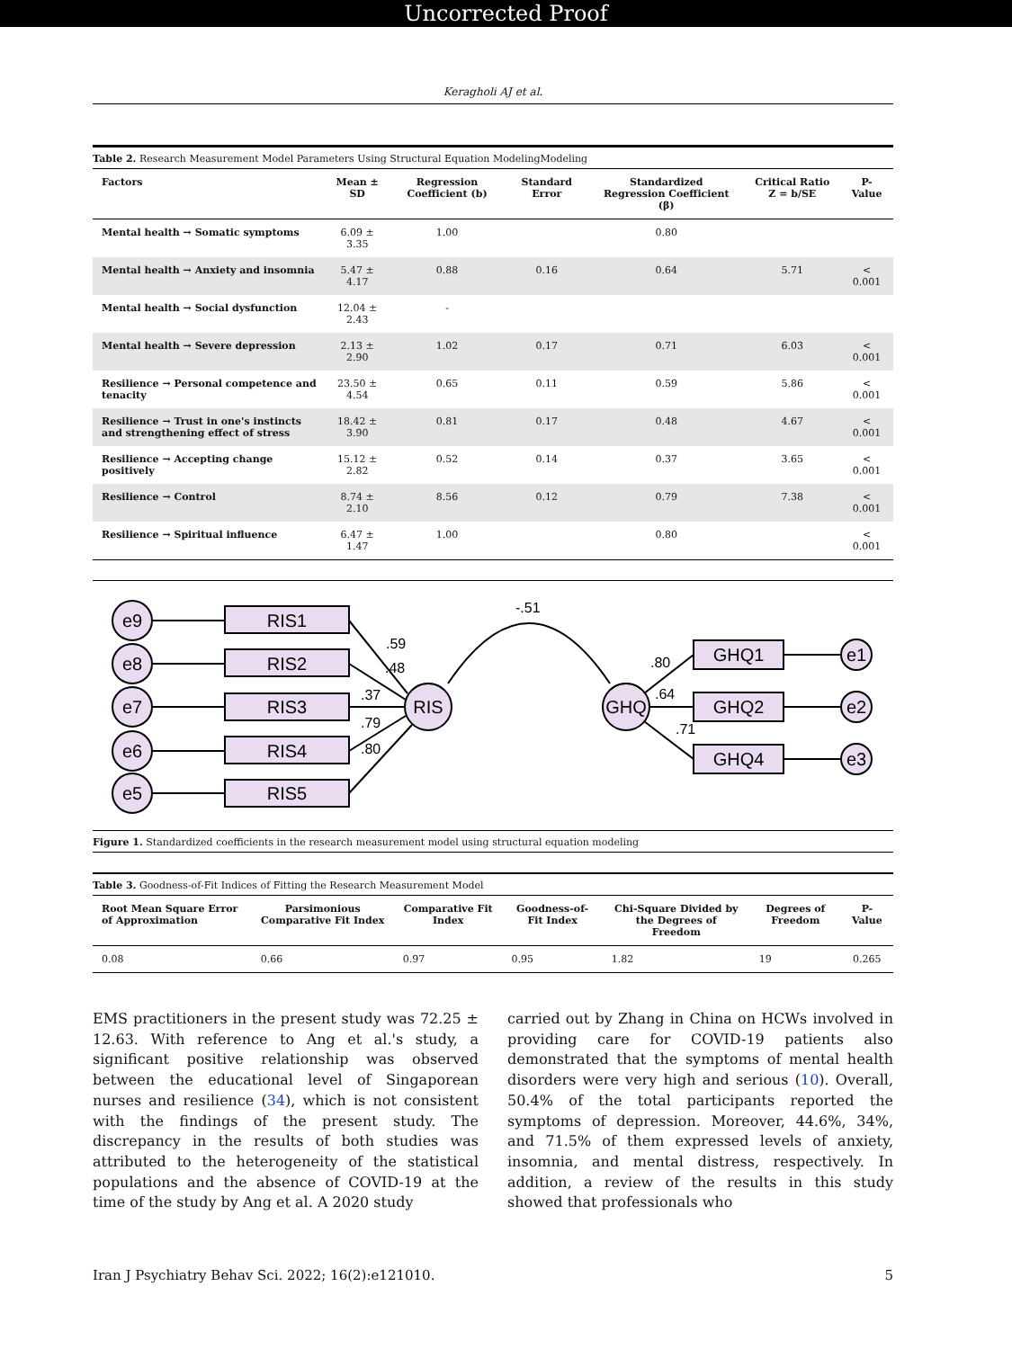Uncorrected Proof
Keragholi AJ et al.
Table 2. Research Measurement Model Parameters Using Structural Equation ModelingModeling
| Factors | Mean ± SD | Regression Coefficient (b) | Standard Error | Standardized Regression Coefficient (β) | Critical Ratio Z = b/SE | P-Value |
| --- | --- | --- | --- | --- | --- | --- |
| Mental health → Somatic symptoms | 6.09 ± 3.35 | 1.00 | | 0.80 | | |
| Mental health → Anxiety and insomnia | 5.47 ± 4.17 | 0.88 | 0.16 | 0.64 | 5.71 | < 0.001 |
| Mental health → Social dysfunction | 12.04 ± 2.43 | - | | | | |
| Mental health → Severe depression | 2.13 ± 2.90 | 1.02 | 0.17 | 0.71 | 6.03 | < 0.001 |
| Resilience → Personal competence and tenacity | 23.50 ± 4.54 | 0.65 | 0.11 | 0.59 | 5.86 | < 0.001 |
| Resilience → Trust in one's instincts and strengthening effect of stress | 18.42 ± 3.90 | 0.81 | 0.17 | 0.48 | 4.67 | < 0.001 |
| Resilience → Accepting change positively | 15.12 ± 2.82 | 0.52 | 0.14 | 0.37 | 3.65 | < 0.001 |
| Resilience → Control | 8.74 ± 2.10 | 8.56 | 0.12 | 0.79 | 7.38 | < 0.001 |
| Resilience → Spiritual influence | 6.47 ± 1.47 | 1.00 | | 0.80 | | < 0.001 |
e9
e8
e7
e6
e5
RIS1
RIS2
RIS3
RIS4
RIS5
RIS
GHQ
GHQ1
GHQ2
GHQ4
e1
e2
e3
-.51
.59
.48
.37
.79
.80
.80
.64
.71
Figure 1. Standardized coefficients in the research measurement model using structural equation modeling
Table 3. Goodness-of-Fit Indices of Fitting the Research Measurement Model
| Root Mean Square Error of Approximation | Parsimonious Comparative Fit Index | Comparative Fit Index | Goodness-of-Fit Index | Chi-Square Divided by the Degrees of Freedom | Degrees of Freedom | P-Value |
| --- | --- | --- | --- | --- | --- | --- |
| 0.08 | 0.66 | 0.97 | 0.95 | 1.82 | 19 | 0.265 |
EMS practitioners in the present study was 72.25 ± 12.63. With reference to Ang et al.'s study, a significant positive relationship was observed between the educational level of Singaporean nurses and resilience (34), which is not consistent with the findings of the present study. The discrepancy in the results of both studies was attributed to the heterogeneity of the statistical populations and the absence of COVID-19 at the time of the study by Ang et al. A 2020 study
carried out by Zhang in China on HCWs involved in providing care for COVID-19 patients also demonstrated that the symptoms of mental health disorders were very high and serious (10). Overall, 50.4% of the total participants reported the symptoms of depression. Moreover, 44.6%, 34%, and 71.5% of them expressed levels of anxiety, insomnia, and mental distress, respectively. In addition, a review of the results in this study showed that professionals who
Iran J Psychiatry Behav Sci. 2022; 16(2):e121010. 5